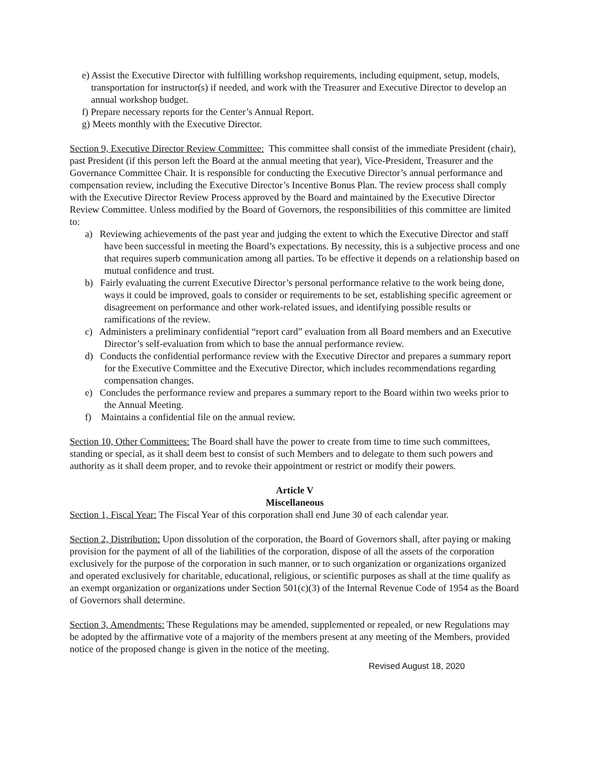e) Assist the Executive Director with fulfilling workshop requirements, including equipment, setup, models, transportation for instructor(s) if needed, and work with the Treasurer and Executive Director to develop an annual workshop budget.
f) Prepare necessary reports for the Center’s Annual Report.
g) Meets monthly with the Executive Director.
Section 9, Executive Director Review Committee: This committee shall consist of the immediate President (chair), past President (if this person left the Board at the annual meeting that year), Vice-President, Treasurer and the Governance Committee Chair. It is responsible for conducting the Executive Director’s annual performance and compensation review, including the Executive Director’s Incentive Bonus Plan. The review process shall comply with the Executive Director Review Process approved by the Board and maintained by the Executive Director Review Committee. Unless modified by the Board of Governors, the responsibilities of this committee are limited to:
a) Reviewing achievements of the past year and judging the extent to which the Executive Director and staff have been successful in meeting the Board’s expectations. By necessity, this is a subjective process and one that requires superb communication among all parties. To be effective it depends on a relationship based on mutual confidence and trust.
b) Fairly evaluating the current Executive Director’s personal performance relative to the work being done, ways it could be improved, goals to consider or requirements to be set, establishing specific agreement or disagreement on performance and other work-related issues, and identifying possible results or ramifications of the review.
c) Administers a preliminary confidential “report card” evaluation from all Board members and an Executive Director’s self-evaluation from which to base the annual performance review.
d) Conducts the confidential performance review with the Executive Director and prepares a summary report for the Executive Committee and the Executive Director, which includes recommendations regarding compensation changes.
e) Concludes the performance review and prepares a summary report to the Board within two weeks prior to the Annual Meeting.
f) Maintains a confidential file on the annual review.
Section 10, Other Committees: The Board shall have the power to create from time to time such committees, standing or special, as it shall deem best to consist of such Members and to delegate to them such powers and authority as it shall deem proper, and to revoke their appointment or restrict or modify their powers.
Article V
Miscellaneous
Section 1, Fiscal Year: The Fiscal Year of this corporation shall end June 30 of each calendar year.
Section 2, Distribution: Upon dissolution of the corporation, the Board of Governors shall, after paying or making provision for the payment of all of the liabilities of the corporation, dispose of all the assets of the corporation exclusively for the purpose of the corporation in such manner, or to such organization or organizations organized and operated exclusively for charitable, educational, religious, or scientific purposes as shall at the time qualify as an exempt organization or organizations under Section 501(c)(3) of the Internal Revenue Code of 1954 as the Board of Governors shall determine.
Section 3, Amendments: These Regulations may be amended, supplemented or repealed, or new Regulations may be adopted by the affirmative vote of a majority of the members present at any meeting of the Members, provided notice of the proposed change is given in the notice of the meeting.
Revised August 18, 2020